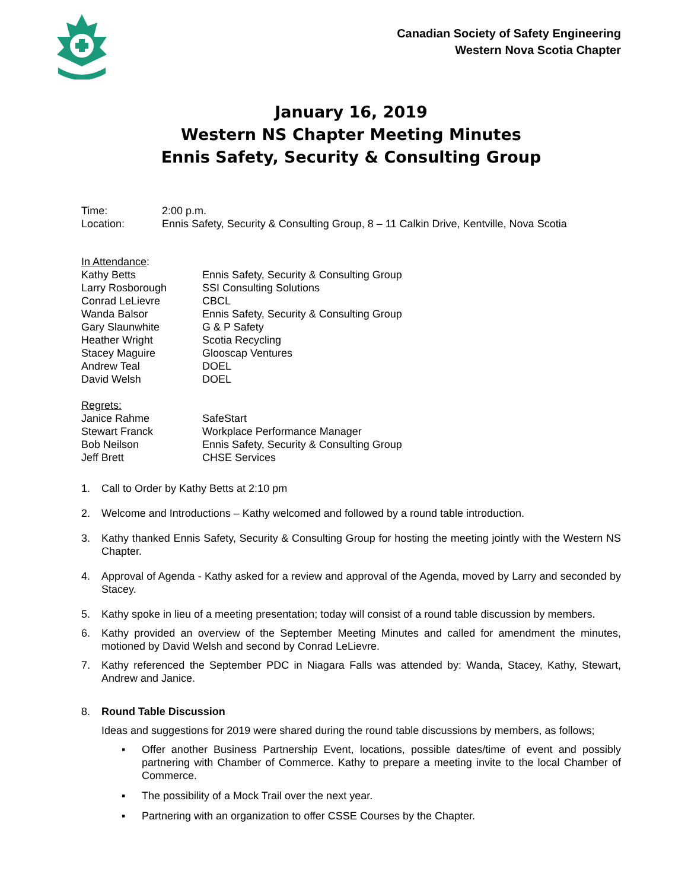Canadian Society of Safety Engineering
Western Nova Scotia Chapter
January 16, 2019
Western NS Chapter Meeting Minutes
Ennis Safety, Security & Consulting Group
| Time: | 2:00 p.m. |
| Location: | Ennis Safety, Security & Consulting Group, 8 – 11 Calkin Drive, Kentville, Nova Scotia |
| In Attendance : | |
| Kathy Betts | Ennis Safety, Security & Consulting Group |
| Larry Rosborough | SSI Consulting Solutions |
| Conrad LeLievre | CBCL |
| Wanda Balsor | Ennis Safety, Security & Consulting Group |
| Gary Slaunwhite | G & P Safety |
| Heather Wright | Scotia Recycling |
| Stacey Maguire | Glooscap Ventures |
| Andrew Teal | DOEL |
| David Welsh | DOEL |
| Regrets: | |
| Janice Rahme | SafeStart |
| Stewart Franck | Workplace Performance Manager |
| Bob Neilson | Ennis Safety, Security & Consulting Group |
| Jeff Brett | CHSE Services |
1. Call to Order by Kathy Betts at 2:10 pm
2. Welcome and Introductions – Kathy welcomed and followed by a round table introduction.
3. Kathy thanked Ennis Safety, Security & Consulting Group for hosting the meeting jointly with the Western NS Chapter.
4. Approval of Agenda - Kathy asked for a review and approval of the Agenda, moved by Larry and seconded by Stacey.
5. Kathy spoke in lieu of a meeting presentation; today will consist of a round table discussion by members.
6. Kathy provided an overview of the September Meeting Minutes and called for amendment the minutes, motioned by David Welsh and second by Conrad LeLievre.
7. Kathy referenced the September PDC in Niagara Falls was attended by: Wanda, Stacey, Kathy, Stewart, Andrew and Janice.
8. Round Table Discussion
Ideas and suggestions for 2019 were shared during the round table discussions by members, as follows;
▪ Offer another Business Partnership Event, locations, possible dates/time of event and possibly partnering with Chamber of Commerce. Kathy to prepare a meeting invite to the local Chamber of Commerce.
▪ The possibility of a Mock Trail over the next year.
▪ Partnering with an organization to offer CSSE Courses by the Chapter.